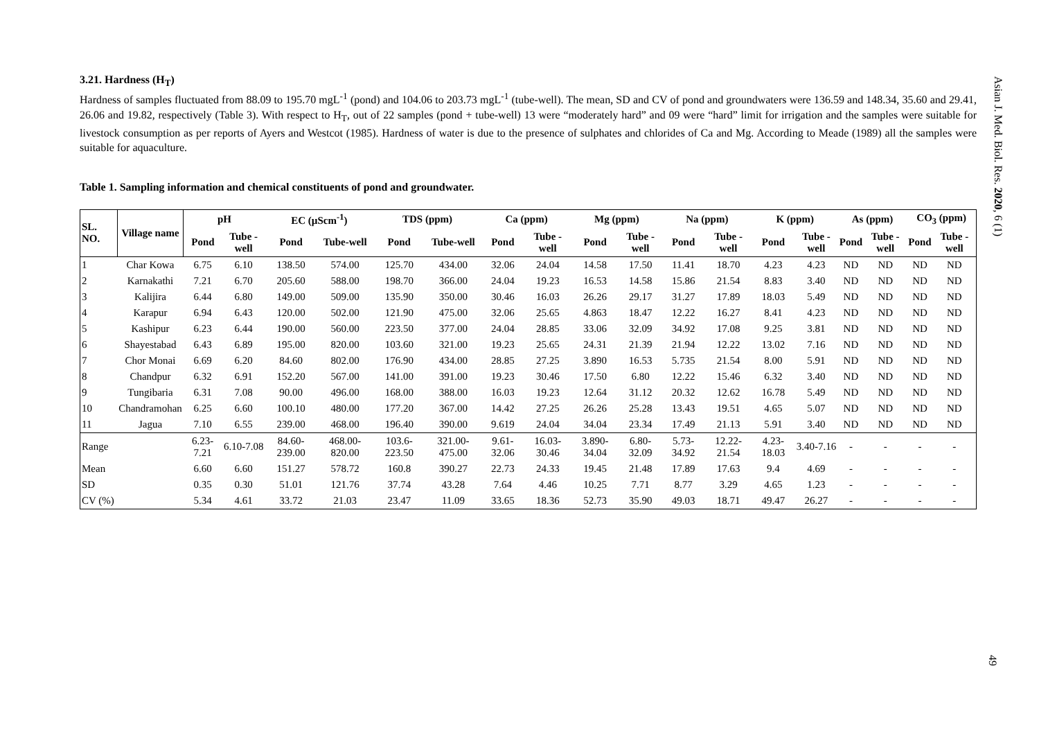3.21. Hardness (H<sub>T</sub>)
Hardness of samples fluctuated from 88.09 to 195.70 mgL<sup>-1</sup> (pond) and 104.06 to 203.73 mgL<sup>-1</sup> (tube-well). The mean, SD and CV of pond and groundwaters were 136.59 and 148.34, 35.60 and 29.41, 26.06 and 19.82, respectively (Table 3). With respect to H<sub>T</sub>, out of 22 samples (pond + tube-well) 13 were “moderately hard” and 09 were “hard” limit for irrigation and the samples were suitable for livestock consumption as per reports of Ayers and Westcot (1985). Hardness of water is due to the presence of sulphates and chlorides of Ca and Mg. According to Meade (1989) all the samples were suitable for aquaculture.
Table 1. Sampling information and chemical constituents of pond and groundwater.
| SL. NO. | Village name | pH | | EC (µScm<sup>-1</sup>) | | TDS (ppm) | | Ca (ppm) | | Mg (ppm) | | Na (ppm) | | K (ppm) | | As (ppm) | | CO<sub>3</sub> (ppm) | |
| --- | --- | --- | --- | --- | --- | --- | --- | --- | --- | --- | --- | --- | --- | --- | --- | --- | --- | --- | --- |
| | | Pond | Tube -well | Pond | Tube-well | Pond | Tube-well | Pond | Tube -well | Pond | Tube -well | Pond | Tube -well | Pond | Tube -well | Pond | Tube -well | Pond | Tube -well |
| 1 | Char Kowa | 6.75 | 6.10 | 138.50 | 574.00 | 125.70 | 434.00 | 32.06 | 24.04 | 14.58 | 17.50 | 11.41 | 18.70 | 4.23 | 4.23 | ND | ND | ND | ND |
| 2 | Karnakathi | 7.21 | 6.70 | 205.60 | 588.00 | 198.70 | 366.00 | 24.04 | 19.23 | 16.53 | 14.58 | 15.86 | 21.54 | 8.83 | 3.40 | ND | ND | ND | ND |
| 3 | Kalijira | 6.44 | 6.80 | 149.00 | 509.00 | 135.90 | 350.00 | 30.46 | 16.03 | 26.26 | 29.17 | 31.27 | 17.89 | 18.03 | 5.49 | ND | ND | ND | ND |
| 4 | Karapur | 6.94 | 6.43 | 120.00 | 502.00 | 121.90 | 475.00 | 32.06 | 25.65 | 4.863 | 18.47 | 12.22 | 16.27 | 8.41 | 4.23 | ND | ND | ND | ND |
| 5 | Kashipur | 6.23 | 6.44 | 190.00 | 560.00 | 223.50 | 377.00 | 24.04 | 28.85 | 33.06 | 32.09 | 34.92 | 17.08 | 9.25 | 3.81 | ND | ND | ND | ND |
| 6 | Shayestabad | 6.43 | 6.89 | 195.00 | 820.00 | 103.60 | 321.00 | 19.23 | 25.65 | 24.31 | 21.39 | 21.94 | 12.22 | 13.02 | 7.16 | ND | ND | ND | ND |
| 7 | Chor Monai | 6.69 | 6.20 | 84.60 | 802.00 | 176.90 | 434.00 | 28.85 | 27.25 | 3.890 | 16.53 | 5.735 | 21.54 | 8.00 | 5.91 | ND | ND | ND | ND |
| 8 | Chandpur | 6.32 | 6.91 | 152.20 | 567.00 | 141.00 | 391.00 | 19.23 | 30.46 | 17.50 | 6.80 | 12.22 | 15.46 | 6.32 | 3.40 | ND | ND | ND | ND |
| 9 | Tungibaria | 6.31 | 7.08 | 90.00 | 496.00 | 168.00 | 388.00 | 16.03 | 19.23 | 12.64 | 31.12 | 20.32 | 12.62 | 16.78 | 5.49 | ND | ND | ND | ND |
| 10 | Chandramohan | 6.25 | 6.60 | 100.10 | 480.00 | 177.20 | 367.00 | 14.42 | 27.25 | 26.26 | 25.28 | 13.43 | 19.51 | 4.65 | 5.07 | ND | ND | ND | ND |
| 11 | Jagua | 7.10 | 6.55 | 239.00 | 468.00 | 196.40 | 390.00 | 9.619 | 24.04 | 34.04 | 23.34 | 17.49 | 21.13 | 5.91 | 3.40 | ND | ND | ND | ND |
| Range | | 6.23-7.21 | 6.10-7.08 | 84.60-239.00 | 468.00-820.00 | 103.6-223.50 | 321.00-475.00 | 9.61-32.06 | 16.03-30.46 | 3.890-34.04 | 6.80-32.09 | 5.73-34.92 | 12.22-21.54 | 4.23-18.03 | 3.40-7.16 | - | - | - | - |
| Mean | | 6.60 | 6.60 | 151.27 | 578.72 | 160.8 | 390.27 | 22.73 | 24.33 | 19.45 | 21.48 | 17.89 | 17.63 | 9.4 | 4.69 | - | - | - | - |
| SD | | 0.35 | 0.30 | 51.01 | 121.76 | 37.74 | 43.28 | 7.64 | 4.46 | 10.25 | 7.71 | 8.77 | 3.29 | 4.65 | 1.23 | - | - | - | - |
| CV (%) | | 5.34 | 4.61 | 33.72 | 21.03 | 23.47 | 11.09 | 33.65 | 18.36 | 52.73 | 35.90 | 49.03 | 18.71 | 49.47 | 26.27 | - | - | - | - |
Asian J. Med. Biol. Res. 2020, 6 (1)
49